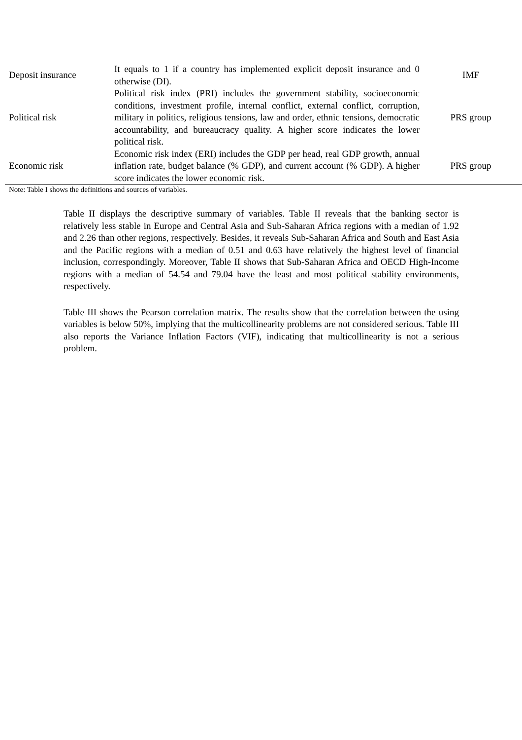| Deposit insurance | It equals to 1 if a country has implemented explicit deposit insurance and 0 otherwise (DI). | IMF |
| Political risk | Political risk index (PRI) includes the government stability, socioeconomic conditions, investment profile, internal conflict, external conflict, corruption, military in politics, religious tensions, law and order, ethnic tensions, democratic accountability, and bureaucracy quality. A higher score indicates the lower political risk. | PRS group |
| Economic risk | Economic risk index (ERI) includes the GDP per head, real GDP growth, annual inflation rate, budget balance (% GDP), and current account (% GDP). A higher score indicates the lower economic risk. | PRS group |
Note: Table I shows the definitions and sources of variables.
Table II displays the descriptive summary of variables. Table II reveals that the banking sector is relatively less stable in Europe and Central Asia and Sub-Saharan Africa regions with a median of 1.92 and 2.26 than other regions, respectively. Besides, it reveals Sub-Saharan Africa and South and East Asia and the Pacific regions with a median of 0.51 and 0.63 have relatively the highest level of financial inclusion, correspondingly. Moreover, Table II shows that Sub-Saharan Africa and OECD High-Income regions with a median of 54.54 and 79.04 have the least and most political stability environments, respectively.
Table III shows the Pearson correlation matrix. The results show that the correlation between the using variables is below 50%, implying that the multicollinearity problems are not considered serious. Table III also reports the Variance Inflation Factors (VIF), indicating that multicollinearity is not a serious problem.